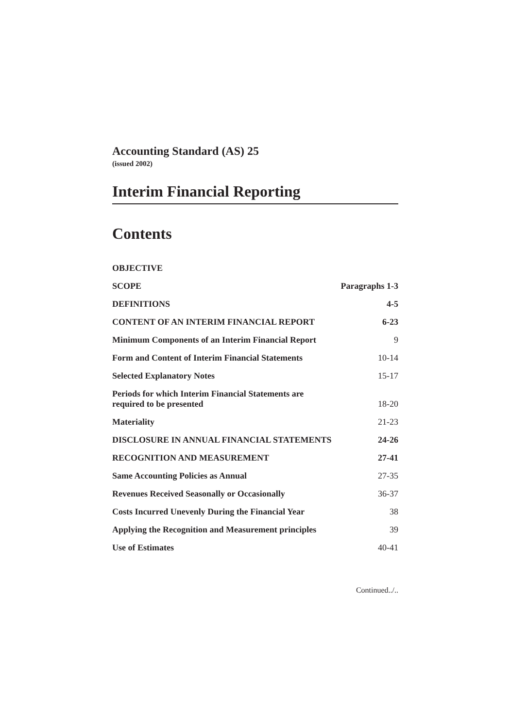Accounting Standard (AS) 25
(issued 2002)
Interim Financial Reporting
Contents
| OBJECTIVE | |
| SCOPE | Paragraphs 1-3 |
| DEFINITIONS | 4-5 |
| CONTENT OF AN INTERIM FINANCIAL REPORT | 6-23 |
| Minimum Components of an Interim Financial Report | 9 |
| Form and Content of Interim Financial Statements | 10-14 |
| Selected Explanatory Notes | 15-17 |
| Periods for which Interim Financial Statements are required to be presented | 18-20 |
| Materiality | 21-23 |
| DISCLOSURE IN ANNUAL FINANCIAL STATEMENTS | 24-26 |
| RECOGNITION AND MEASUREMENT | 27-41 |
| Same Accounting Policies as Annual | 27-35 |
| Revenues Received Seasonally or Occasionally | 36-37 |
| Costs Incurred Unevenly During the Financial Year | 38 |
| Applying the Recognition and Measurement principles | 39 |
| Use of Estimates | 40-41 |
Continued../..